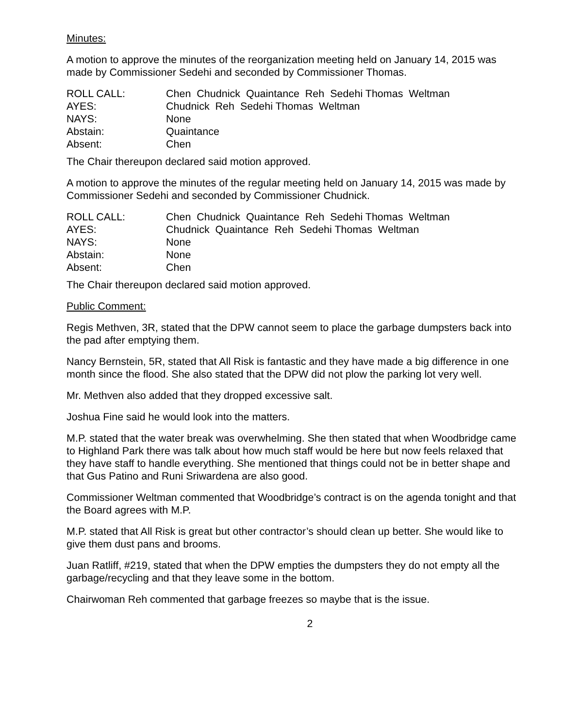Minutes:
A motion to approve the minutes of the reorganization meeting held on January 14, 2015 was made by Commissioner Sedehi and seconded by Commissioner Thomas.
| ROLL CALL: | Chen Chudnick Quaintance Reh Sedehi Thomas Weltman |
| AYES: | Chudnick Reh Sedehi Thomas Weltman |
| NAYS: | None |
| Abstain: | Quaintance |
| Absent: | Chen |
The Chair thereupon declared said motion approved.
A motion to approve the minutes of the regular meeting held on January 14, 2015 was made by Commissioner Sedehi and seconded by Commissioner Chudnick.
| ROLL CALL: | Chen Chudnick Quaintance Reh Sedehi Thomas Weltman |
| AYES: | Chudnick Quaintance Reh Sedehi Thomas Weltman |
| NAYS: | None |
| Abstain: | None |
| Absent: | Chen |
The Chair thereupon declared said motion approved.
Public Comment:
Regis Methven, 3R, stated that the DPW cannot seem to place the garbage dumpsters back into the pad after emptying them.
Nancy Bernstein, 5R, stated that All Risk is fantastic and they have made a big difference in one month since the flood. She also stated that the DPW did not plow the parking lot very well.
Mr. Methven also added that they dropped excessive salt.
Joshua Fine said he would look into the matters.
M.P. stated that the water break was overwhelming. She then stated that when Woodbridge came to Highland Park there was talk about how much staff would be here but now feels relaxed that they have staff to handle everything. She mentioned that things could not be in better shape and that Gus Patino and Runi Sriwardena are also good.
Commissioner Weltman commented that Woodbridge’s contract is on the agenda tonight and that the Board agrees with M.P.
M.P. stated that All Risk is great but other contractor’s should clean up better. She would like to give them dust pans and brooms.
Juan Ratliff, #219, stated that when the DPW empties the dumpsters they do not empty all the garbage/recycling and that they leave some in the bottom.
Chairwoman Reh commented that garbage freezes so maybe that is the issue.
2